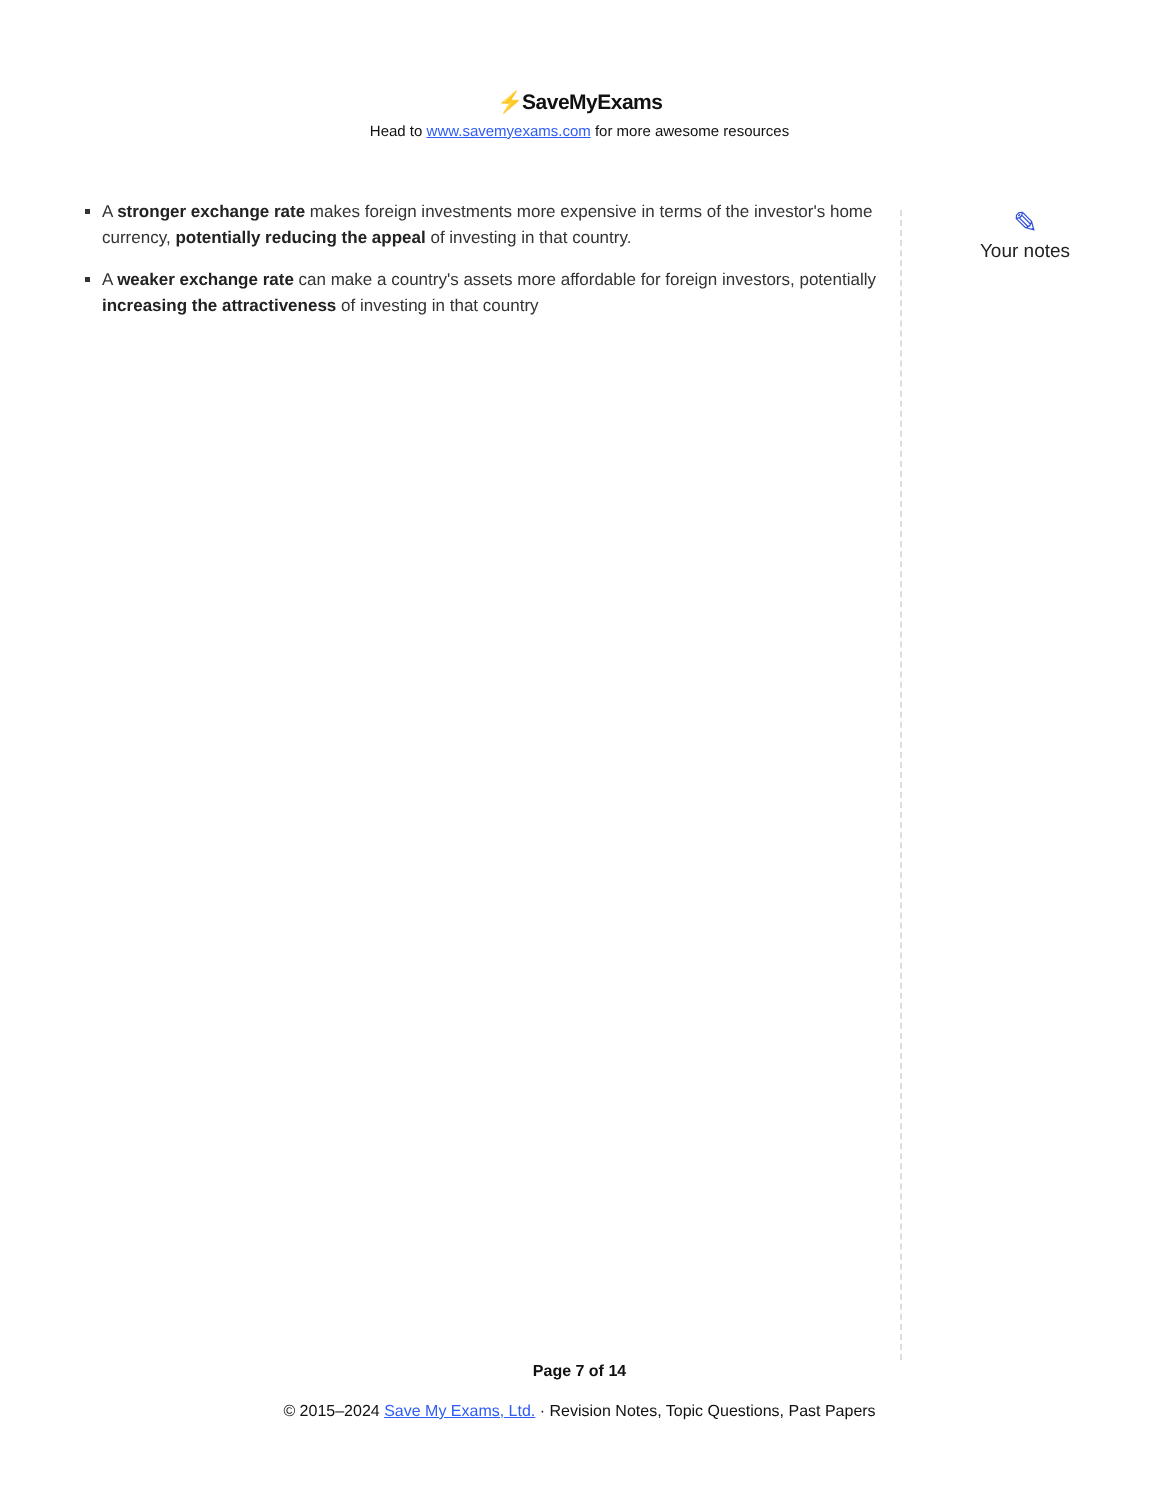⚡SaveMyExams
Head to www.savemyexams.com for more awesome resources
A stronger exchange rate makes foreign investments more expensive in terms of the investor's home currency, potentially reducing the appeal of investing in that country.
A weaker exchange rate can make a country's assets more affordable for foreign investors, potentially increasing the attractiveness of investing in that country
✎
Your notes
Page 7 of 14
© 2015–2024 Save My Exams, Ltd. · Revision Notes, Topic Questions, Past Papers